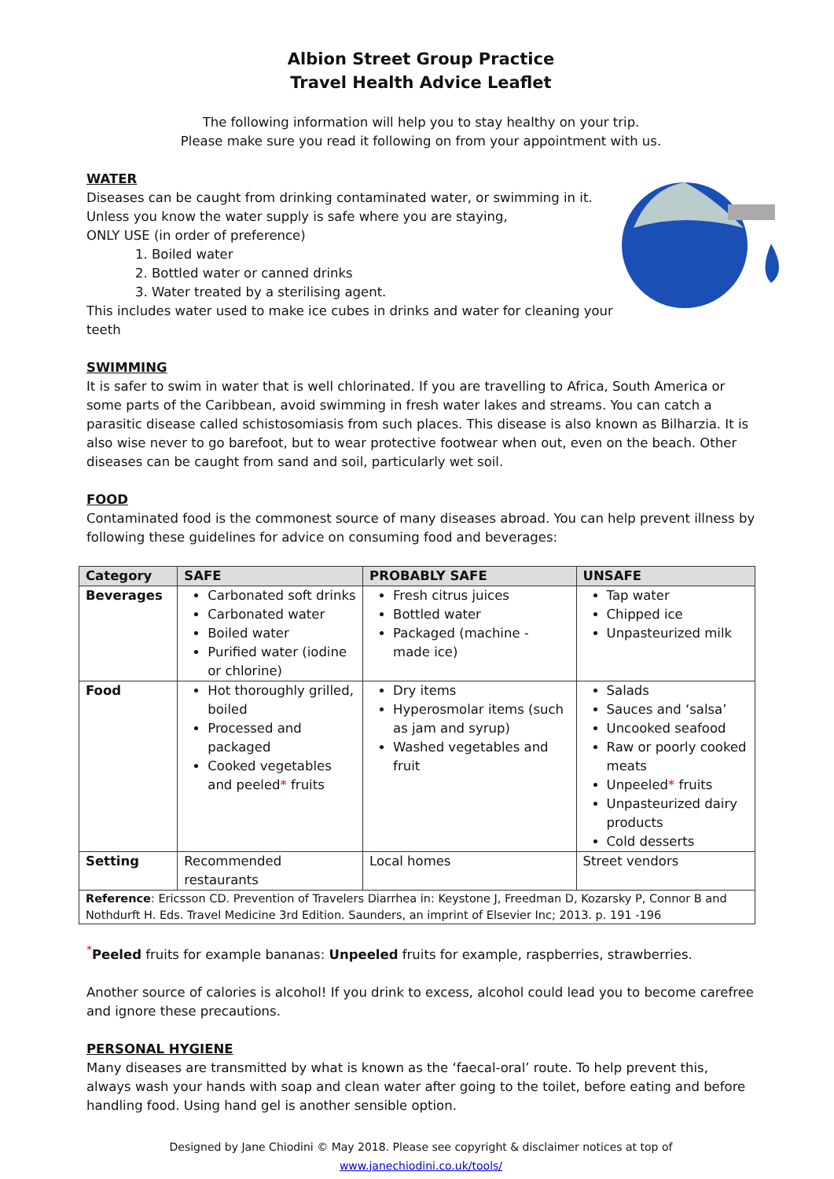Albion Street Group Practice
Travel Health Advice Leaflet
The following information will help you to stay healthy on your trip.
Please make sure you read it following on from your appointment with us.
WATER
Diseases can be caught from drinking contaminated water, or swimming in it.
Unless you know the water supply is safe where you are staying,
ONLY USE (in order of preference)
1. Boiled water
2. Bottled water or canned drinks
3. Water treated by a sterilising agent.
This includes water used to make ice cubes in drinks and water for cleaning your teeth
SWIMMING
It is safer to swim in water that is well chlorinated. If you are travelling to Africa, South America or some parts of the Caribbean, avoid swimming in fresh water lakes and streams. You can catch a parasitic disease called schistosomiasis from such places. This disease is also known as Bilharzia. It is also wise never to go barefoot, but to wear protective footwear when out, even on the beach. Other diseases can be caught from sand and soil, particularly wet soil.
FOOD
Contaminated food is the commonest source of many diseases abroad. You can help prevent illness by following these guidelines for advice on consuming food and beverages:
| Category | SAFE | PROBABLY SAFE | UNSAFE |
| --- | --- | --- | --- |
| Beverages | Carbonated soft drinks Carbonated water Boiled water Purified water (iodine or chlorine) | Fresh citrus juices Bottled water Packaged (machine - made ice) | Tap water Chipped ice Unpasteurized milk |
| Food | Hot thoroughly grilled, boiled Processed and packaged Cooked vegetables and peeled * fruits | Dry items Hyperosmolar items (such as jam and syrup) Washed vegetables and fruit | Salads Sauces and ‘salsa’ Uncooked seafood Raw or poorly cooked meats Unpeeled * fruits Unpasteurized dairy products Cold desserts |
| Setting | Recommended restaurants | Local homes | Street vendors |
| Reference : Ericsson CD. Prevention of Travelers Diarrhea in: Keystone J, Freedman D, Kozarsky P, Connor B and Nothdurft H. Eds. Travel Medicine 3rd Edition. Saunders, an imprint of Elsevier Inc; 2013. p. 191 -196 | | | |
<sup>*</sup> Peeled fruits for example bananas: Unpeeled fruits for example, raspberries, strawberries.
Another source of calories is alcohol! If you drink to excess, alcohol could lead you to become carefree and ignore these precautions.
PERSONAL HYGIENE
Many diseases are transmitted by what is known as the ‘faecal-oral’ route. To help prevent this, always wash your hands with soap and clean water after going to the toilet, before eating and before handling food. Using hand gel is another sensible option.
Designed by Jane Chiodini © May 2018. Please see copyright & disclaimer notices at top of www.janechiodini.co.uk/tools/